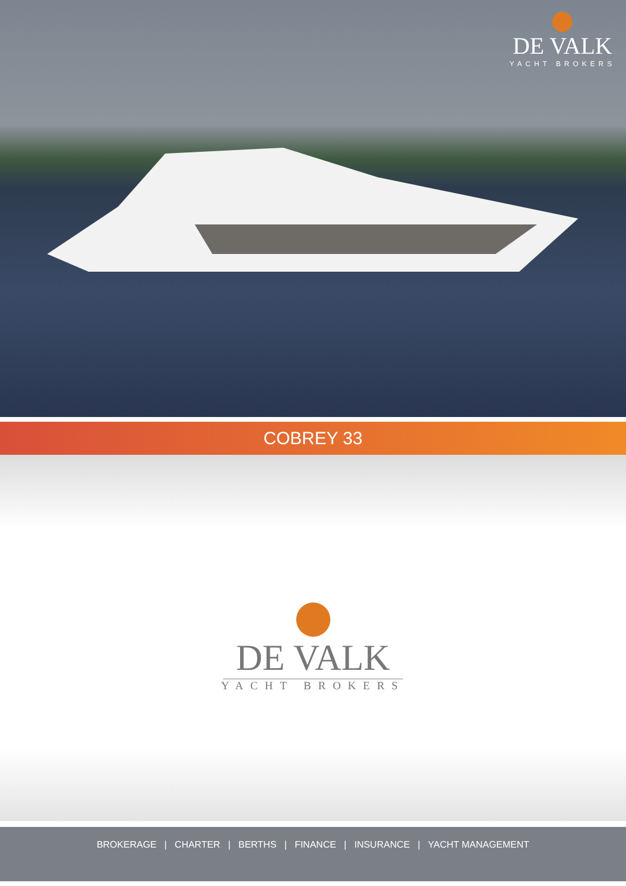DE VALK
YACHT BROKERS
COBREY 33
DE VALK
YACHT BROKERS
BROKERAGE | CHARTER | BERTHS | FINANCE | INSURANCE | YACHT MANAGEMENT